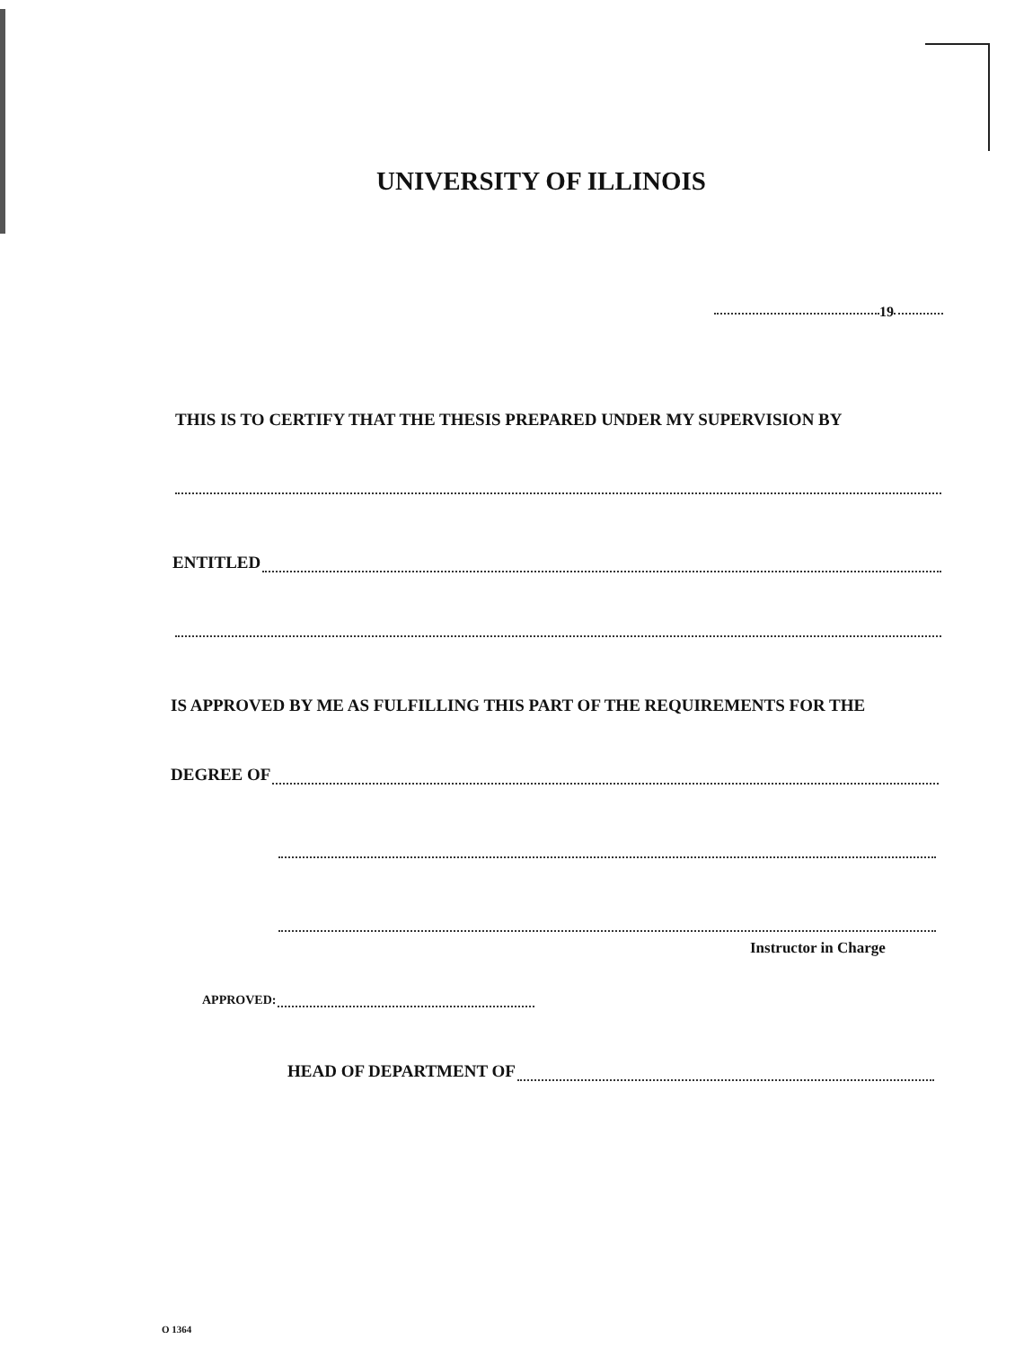UNIVERSITY OF ILLINOIS
19
THIS IS TO CERTIFY THAT THE THESIS PREPARED UNDER MY SUPERVISION BY
ENTITLED
IS APPROVED BY ME AS FULFILLING THIS PART OF THE REQUIREMENTS FOR THE
DEGREE OF
Instructor in Charge
APPROVED:
HEAD OF DEPARTMENT OF
O 1364